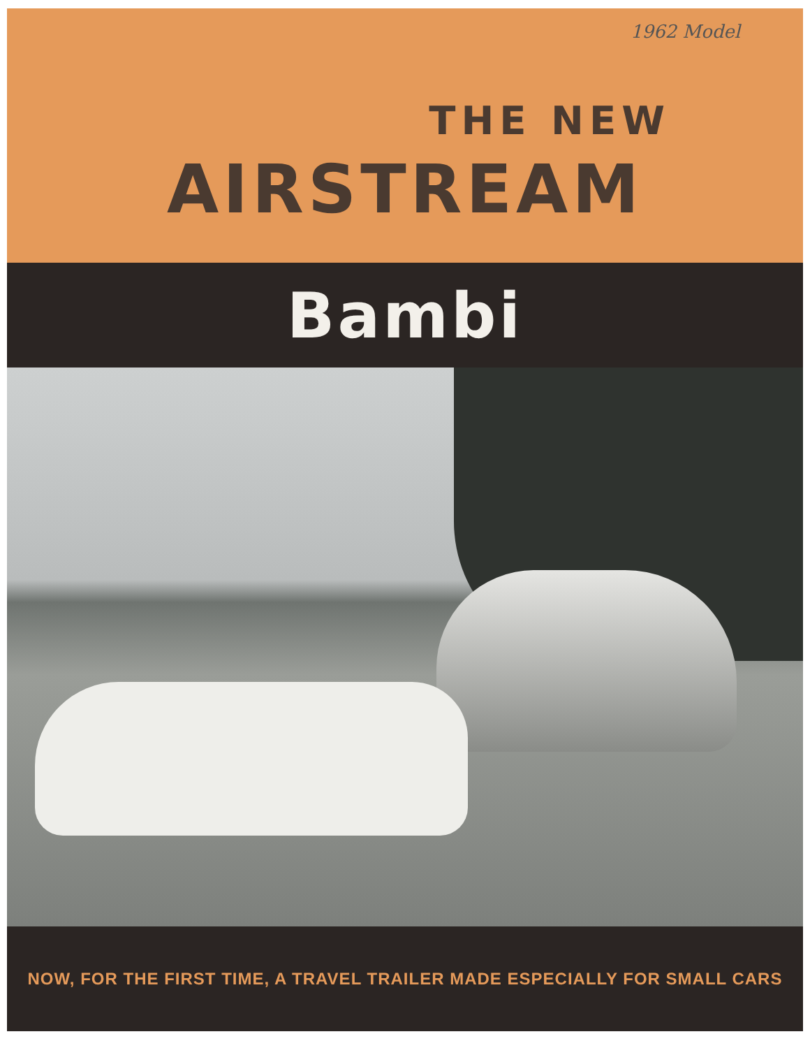1962 Model
THE NEW
AIRSTREAM
Bambi
NOW, FOR THE FIRST TIME, A TRAVEL TRAILER MADE ESPECIALLY FOR SMALL CARS